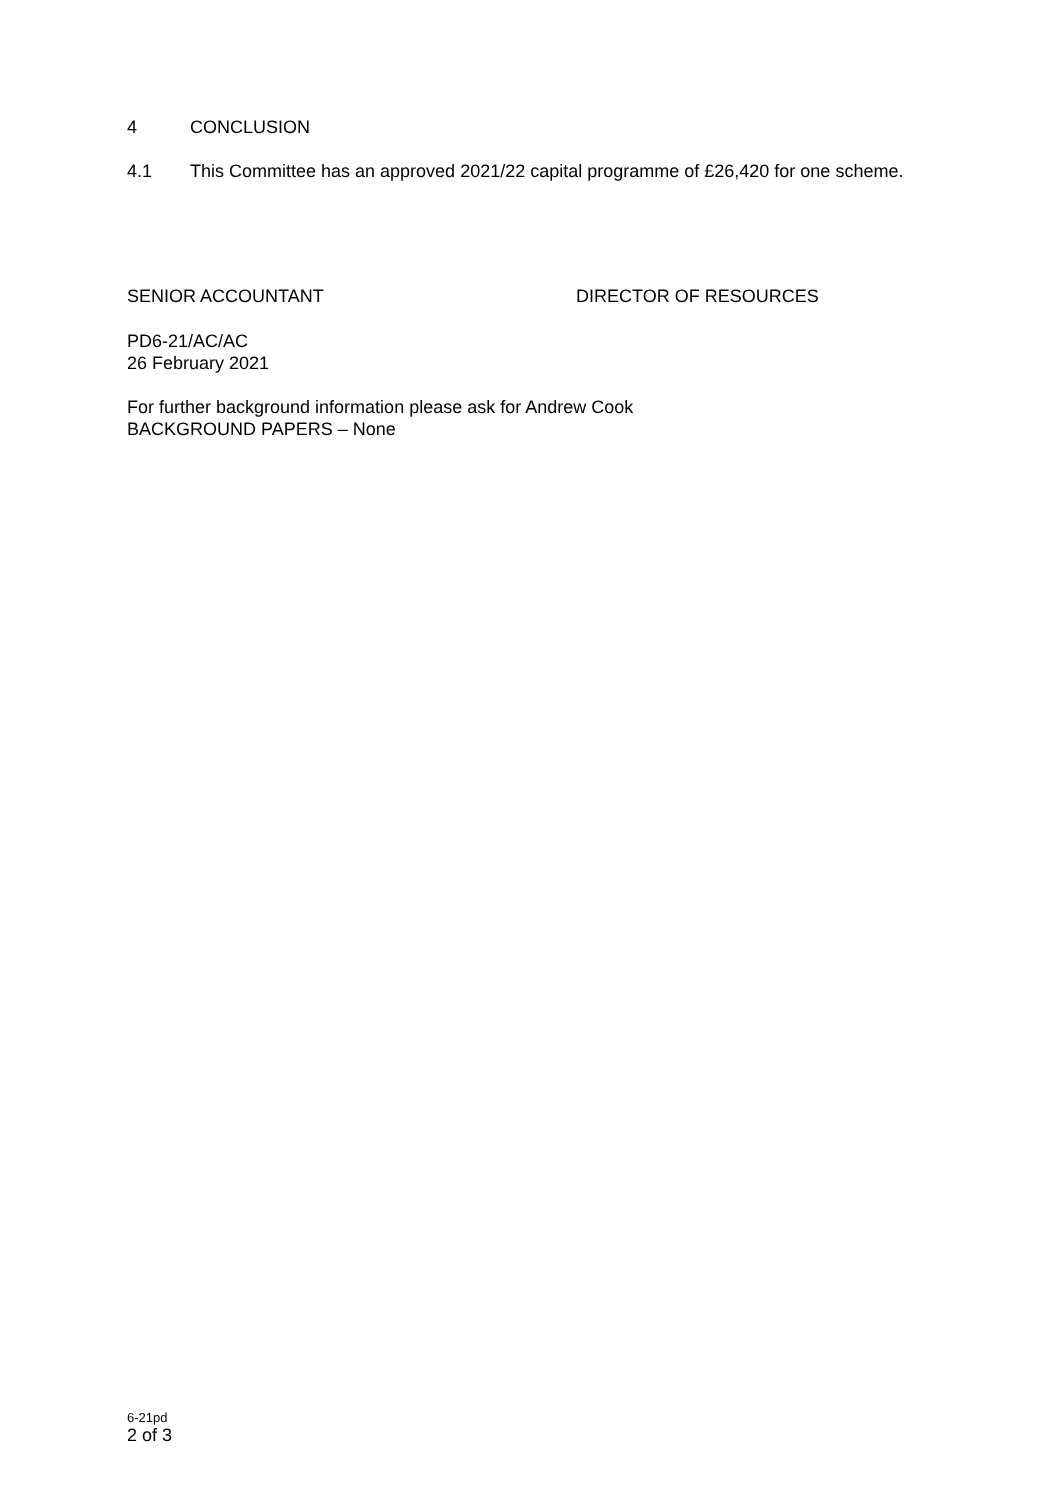4 CONCLUSION
4.1 This Committee has an approved 2021/22 capital programme of £26,420 for one scheme.
SENIOR ACCOUNTANT DIRECTOR OF RESOURCES
PD6-21/AC/AC
26 February 2021
For further background information please ask for Andrew Cook
BACKGROUND PAPERS – None
6-21pd
2 of 3